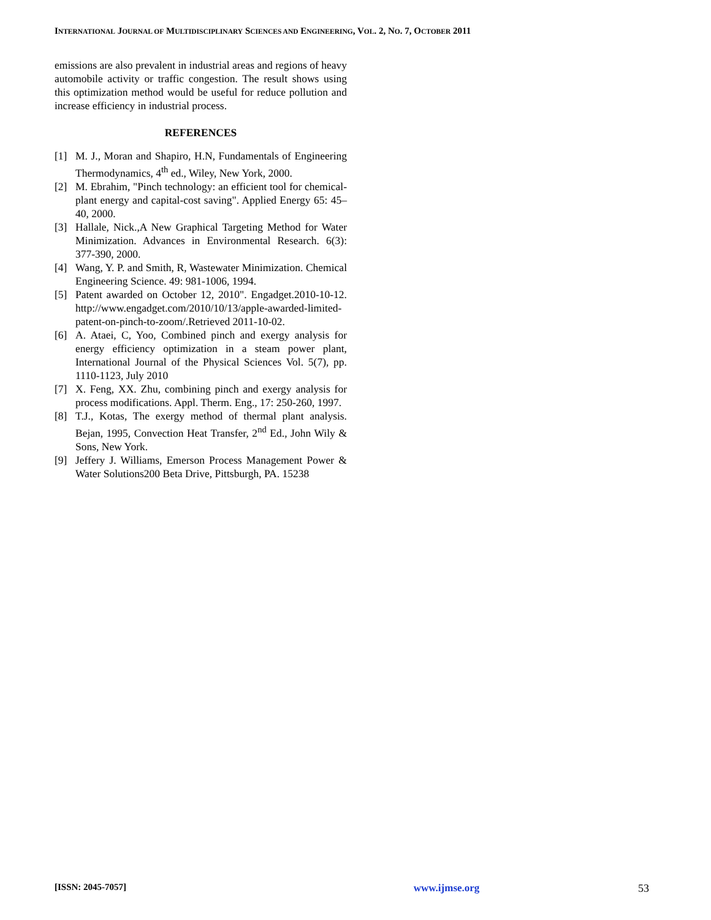INTERNATIONAL JOURNAL OF MULTIDISCIPLINARY SCIENCES AND ENGINEERING, VOL. 2, NO. 7, OCTOBER 2011
emissions are also prevalent in industrial areas and regions of heavy automobile activity or traffic congestion. The result shows using this optimization method would be useful for reduce pollution and increase efficiency in industrial process.
REFERENCES
[1] M. J., Moran and Shapiro, H.N, Fundamentals of Engineering Thermodynamics, 4<sup>th</sup> ed., Wiley, New York, 2000.
[2] M. Ebrahim, "Pinch technology: an efficient tool for chemical-plant energy and capital-cost saving". Applied Energy 65: 45–40, 2000.
[3] Hallale, Nick.,A New Graphical Targeting Method for Water Minimization. Advances in Environmental Research. 6(3): 377-390, 2000.
[4] Wang, Y. P. and Smith, R, Wastewater Minimization. Chemical Engineering Science. 49: 981-1006, 1994.
[5] Patent awarded on October 12, 2010". Engadget.2010-10-12. http://www.engadget.com/2010/10/13/apple-awarded-limited-patent-on-pinch-to-zoom/.Retrieved 2011-10-02.
[6] A. Ataei, C, Yoo, Combined pinch and exergy analysis for energy efficiency optimization in a steam power plant, International Journal of the Physical Sciences Vol. 5(7), pp. 1110-1123, July 2010
[7] X. Feng, XX. Zhu, combining pinch and exergy analysis for process modifications. Appl. Therm. Eng., 17: 250-260, 1997.
[8] T.J., Kotas, The exergy method of thermal plant analysis. Bejan, 1995, Convection Heat Transfer, 2<sup>nd</sup> Ed., John Wily & Sons, New York.
[9] Jeffery J. Williams, Emerson Process Management Power & Water Solutions200 Beta Drive, Pittsburgh, PA. 15238
[ISSN: 2045-7057] www.ijmse.org 53